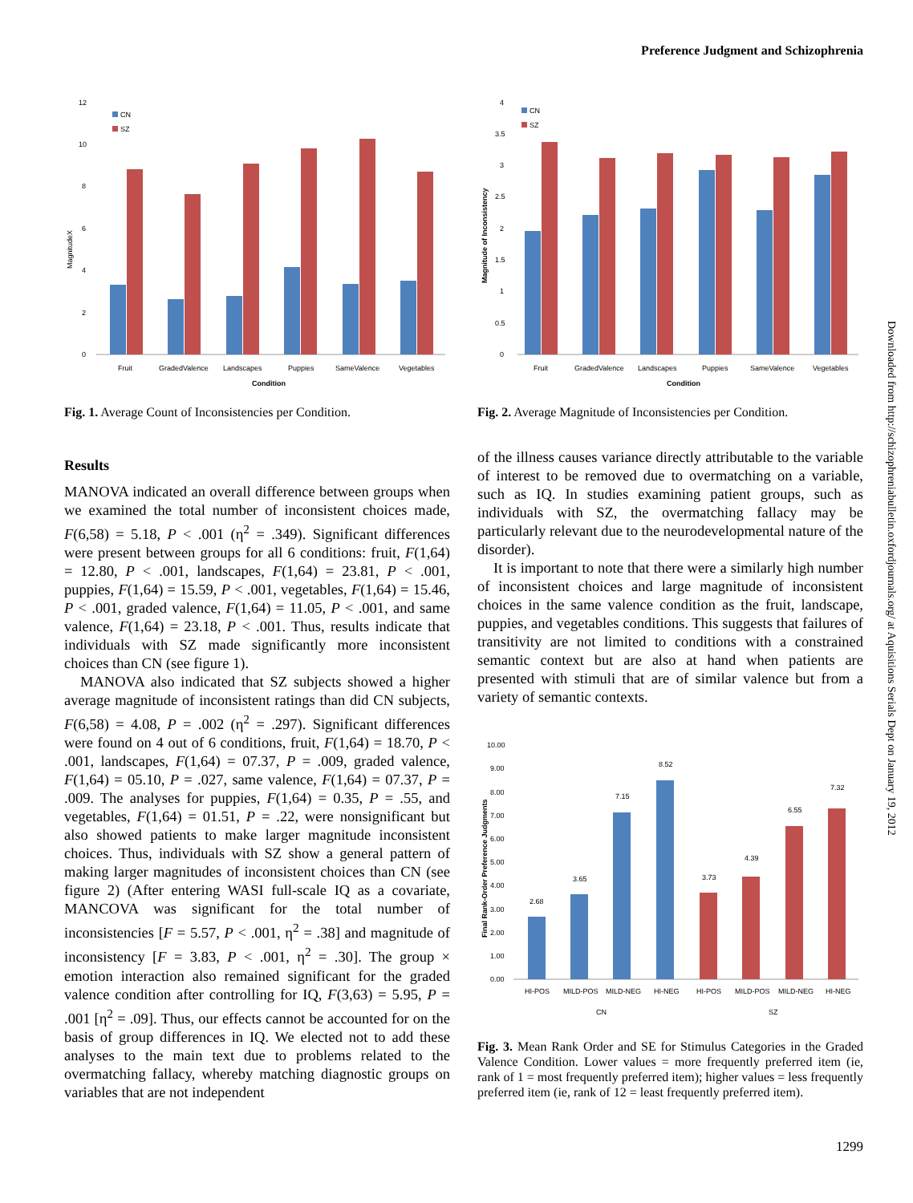Preference Judgment and Schizophrenia
0
2
4
6
8
10
12
CN
SZ
Fruit
GradedValence
Landscapes
Puppies
SameValence
Vegetables
Condition
MagnitudeX
Fig. 1. Average Count of Inconsistencies per Condition.
Results
MANOVA indicated an overall difference between groups when we examined the total number of inconsistent choices made, F(6,58) = 5.18, P < .001 (η<sup>2</sup> = .349). Significant differences were present between groups for all 6 conditions: fruit, F(1,64) = 12.80, P < .001, landscapes, F(1,64) = 23.81, P < .001, puppies, F(1,64) = 15.59, P < .001, vegetables, F(1,64) = 15.46, P < .001, graded valence, F(1,64) = 11.05, P < .001, and same valence, F(1,64) = 23.18, P < .001. Thus, results indicate that individuals with SZ made significantly more inconsistent choices than CN (see figure 1).
MANOVA also indicated that SZ subjects showed a higher average magnitude of inconsistent ratings than did CN subjects, F(6,58) = 4.08, P = .002 (η<sup>2</sup> = .297). Significant differences were found on 4 out of 6 conditions, fruit, F(1,64) = 18.70, P < .001, landscapes, F(1,64) = 07.37, P = .009, graded valence, F(1,64) = 05.10, P = .027, same valence, F(1,64) = 07.37, P = .009. The analyses for puppies, F(1,64) = 0.35, P = .55, and vegetables, F(1,64) = 01.51, P = .22, were nonsignificant but also showed patients to make larger magnitude inconsistent choices. Thus, individuals with SZ show a general pattern of making larger magnitudes of inconsistent choices than CN (see figure 2) (After entering WASI full-scale IQ as a covariate, MANCOVA was significant for the total number of inconsistencies [F = 5.57, P < .001, η<sup>2</sup> = .38] and magnitude of inconsistency [F = 3.83, P < .001, η<sup>2</sup> = .30]. The group × emotion interaction also remained significant for the graded valence condition after controlling for IQ, F(3,63) = 5.95, P = .001 [η<sup>2</sup> = .09]. Thus, our effects cannot be accounted for on the basis of group differences in IQ. We elected not to add these analyses to the main text due to problems related to the overmatching fallacy, whereby matching diagnostic groups on variables that are not independent
0
0.5
1
1.5
2
2.5
3
3.5
4
CN
SZ
Fruit
GradedValence
Landscapes
Puppies
SameValence
Vegetables
Condition
Magnitude of Inconsistency
Fig. 2. Average Magnitude of Inconsistencies per Condition.
of the illness causes variance directly attributable to the variable of interest to be removed due to overmatching on a variable, such as IQ. In studies examining patient groups, such as individuals with SZ, the overmatching fallacy may be particularly relevant due to the neurodevelopmental nature of the disorder).
It is important to note that there were a similarly high number of inconsistent choices and large magnitude of inconsistent choices in the same valence condition as the fruit, landscape, puppies, and vegetables conditions. This suggests that failures of transitivity are not limited to conditions with a constrained semantic context but are also at hand when patients are presented with stimuli that are of similar valence but from a variety of semantic contexts.
0.00
1.00
2.00
3.00
4.00
5.00
6.00
7.00
8.00
9.00
10.00
2.68
3.65
7.15
8.52
3.73
4.39
6.55
7.32
HI-POS
MILD-POS
MILD-NEG
HI-NEG
HI-POS
MILD-POS
MILD-NEG
HI-NEG
CN
SZ
Final Rank-Order Preference Judgments
Fig. 3. Mean Rank Order and SE for Stimulus Categories in the Graded Valence Condition. Lower values = more frequently preferred item (ie, rank of 1 = most frequently preferred item); higher values = less frequently preferred item (ie, rank of 12 = least frequently preferred item).
Downloaded from http://schizophreniabulletin.oxfordjournals.org/ at Aquisitions Serials Dept on January 19, 2012
1299